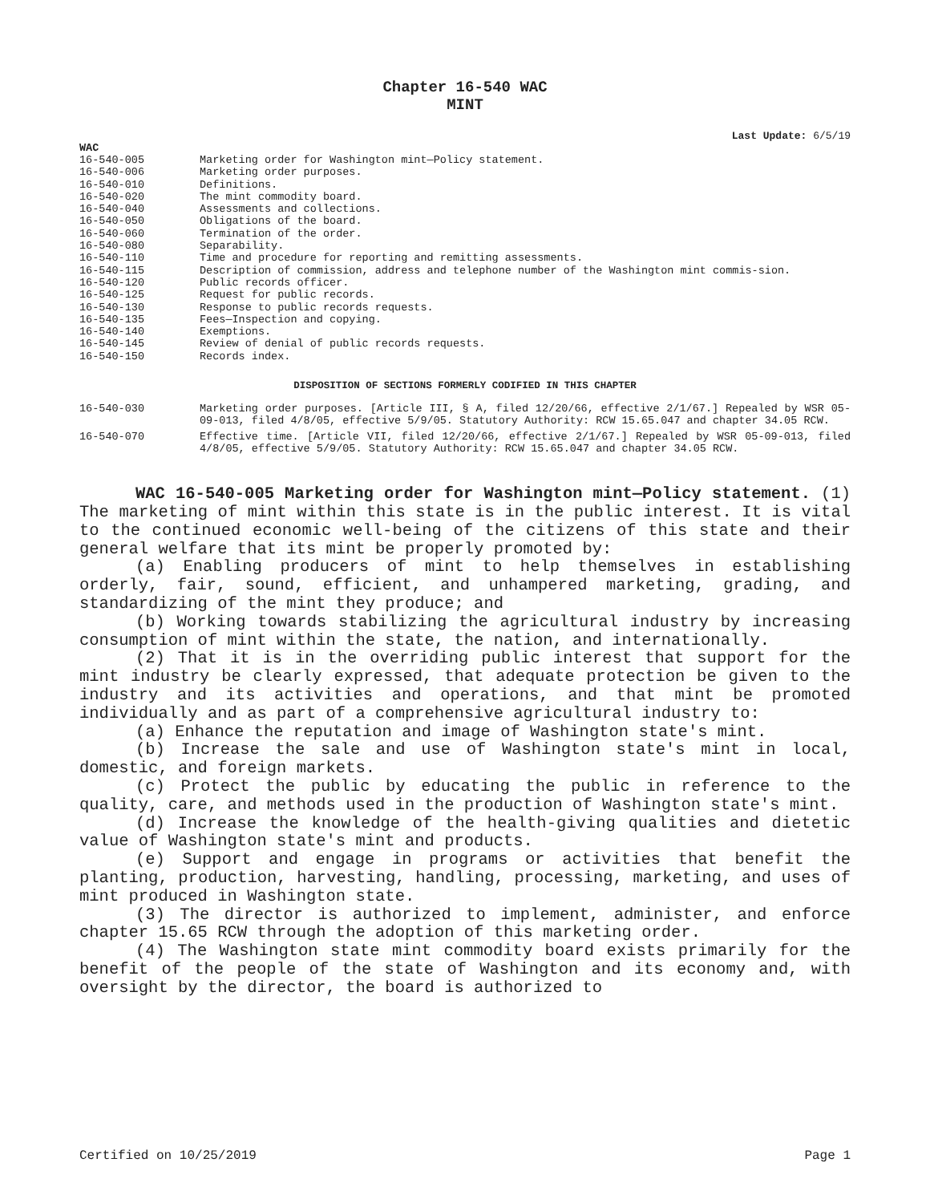Chapter 16-540 WAC
MINT
Last Update: 6/5/19
WAC
| 16-540-005 | Marketing order for Washington mint—Policy statement. |
| 16-540-006 | Marketing order purposes. |
| 16-540-010 | Definitions. |
| 16-540-020 | The mint commodity board. |
| 16-540-040 | Assessments and collections. |
| 16-540-050 | Obligations of the board. |
| 16-540-060 | Termination of the order. |
| 16-540-080 | Separability. |
| 16-540-110 | Time and procedure for reporting and remitting assessments. |
| 16-540-115 | Description of commission, address and telephone number of the Washington mint commis-sion. |
| 16-540-120 | Public records officer. |
| 16-540-125 | Request for public records. |
| 16-540-130 | Response to public records requests. |
| 16-540-135 | Fees—Inspection and copying. |
| 16-540-140 | Exemptions. |
| 16-540-145 | Review of denial of public records requests. |
| 16-540-150 | Records index. |
DISPOSITION OF SECTIONS FORMERLY CODIFIED IN THIS CHAPTER
| 16-540-030 | Marketing order purposes. [Article III, § A, filed 12/20/66, effective 2/1/67.] Repealed by WSR 05-09-013, filed 4/8/05, effective 5/9/05. Statutory Authority: RCW 15.65.047 and chapter 34.05 RCW. |
| 16-540-070 | Effective time. [Article VII, filed 12/20/66, effective 2/1/67.] Repealed by WSR 05-09-013, filed 4/8/05, effective 5/9/05. Statutory Authority: RCW 15.65.047 and chapter 34.05 RCW. |
WAC 16-540-005 Marketing order for Washington mint—Policy statement. (1) The marketing of mint within this state is in the public interest. It is vital to the continued economic well-being of the citizens of this state and their general welfare that its mint be properly promoted by:
(a) Enabling producers of mint to help themselves in establishing orderly, fair, sound, efficient, and unhampered marketing, grading, and standardizing of the mint they produce; and
(b) Working towards stabilizing the agricultural industry by increasing consumption of mint within the state, the nation, and internationally.
(2) That it is in the overriding public interest that support for the mint industry be clearly expressed, that adequate protection be given to the industry and its activities and operations, and that mint be promoted individually and as part of a comprehensive agricultural industry to:
(a) Enhance the reputation and image of Washington state's mint.
(b) Increase the sale and use of Washington state's mint in local, domestic, and foreign markets.
(c) Protect the public by educating the public in reference to the quality, care, and methods used in the production of Washington state's mint.
(d) Increase the knowledge of the health-giving qualities and dietetic value of Washington state's mint and products.
(e) Support and engage in programs or activities that benefit the planting, production, harvesting, handling, processing, marketing, and uses of mint produced in Washington state.
(3) The director is authorized to implement, administer, and enforce chapter 15.65 RCW through the adoption of this marketing order.
(4) The Washington state mint commodity board exists primarily for the benefit of the people of the state of Washington and its economy and, with oversight by the director, the board is authorized to
Certified on 10/25/2019 Page 1